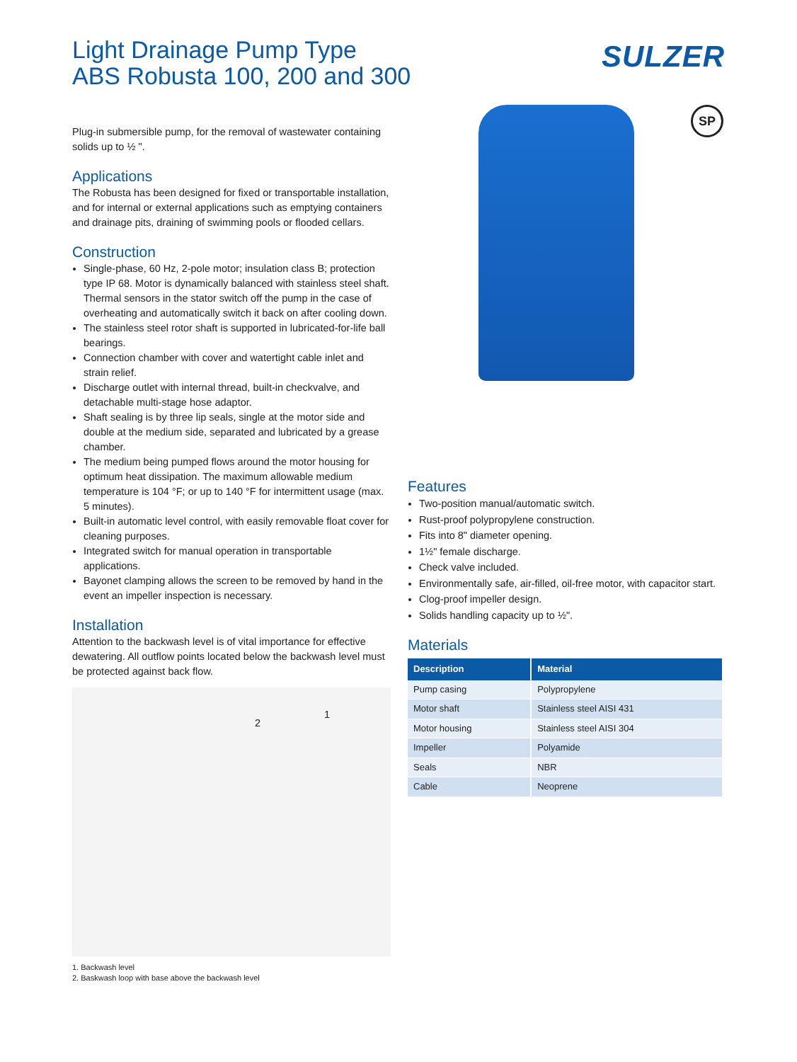Light Drainage Pump Type
ABS Robusta 100, 200 and 300
SULZER
Plug-in submersible pump, for the removal of wastewater containing solids up to ½ ".
Applications
The Robusta has been designed for fixed or transportable installation, and for internal or external applications such as emptying containers and drainage pits, draining of swimming pools or flooded cellars.
Construction
Single-phase, 60 Hz, 2-pole motor; insulation class B; protection type IP 68. Motor is dynamically balanced with stainless steel shaft. Thermal sensors in the stator switch off the pump in the case of overheating and automatically switch it back on after cooling down.
The stainless steel rotor shaft is supported in lubricated-for-life ball bearings.
Connection chamber with cover and watertight cable inlet and strain relief.
Discharge outlet with internal thread, built-in checkvalve, and detachable multi-stage hose adaptor.
Shaft sealing is by three lip seals, single at the motor side and double at the medium side, separated and lubricated by a grease chamber.
The medium being pumped flows around the motor housing for optimum heat dissipation. The maximum allowable medium temperature is 104 °F; or up to 140 °F for intermittent usage (max. 5 minutes).
Built-in automatic level control, with easily removable float cover for cleaning purposes.
Integrated switch for manual operation in transportable applications.
Bayonet clamping allows the screen to be removed by hand in the event an impeller inspection is necessary.
Installation
Attention to the backwash level is of vital importance for effective dewatering. All outflow points located below the backwash level must be protected against back flow.
2
1
1. Backwash level
2. Baskwash loop with base above the backwash level
SP
Features
Two-position manual/automatic switch.
Rust-proof polypropylene construction.
Fits into 8" diameter opening.
1½" female discharge.
Check valve included.
Environmentally safe, air-filled, oil-free motor, with capacitor start.
Clog-proof impeller design.
Solids handling capacity up to ½".
Materials
| Description | Material |
| --- | --- |
| Pump casing | Polypropylene |
| Motor shaft | Stainless steel AISI 431 |
| Motor housing | Stainless steel AISI 304 |
| Impeller | Polyamide |
| Seals | NBR |
| Cable | Neoprene |